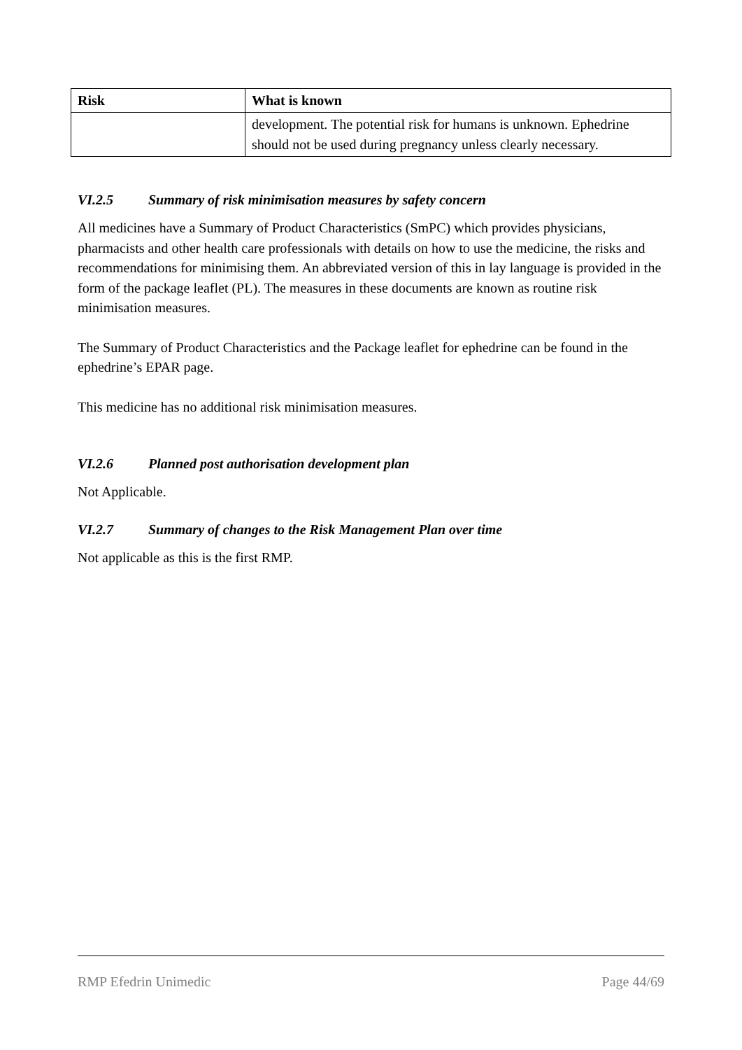| Risk | What is known |
| --- | --- |
| | development. The potential risk for humans is unknown. Ephedrine should not be used during pregnancy unless clearly necessary. |
VI.2.5 Summary of risk minimisation measures by safety concern
All medicines have a Summary of Product Characteristics (SmPC) which provides physicians, pharmacists and other health care professionals with details on how to use the medicine, the risks and recommendations for minimising them. An abbreviated version of this in lay language is provided in the form of the package leaflet (PL). The measures in these documents are known as routine risk minimisation measures.
The Summary of Product Characteristics and the Package leaflet for ephedrine can be found in the ephedrine’s EPAR page.
This medicine has no additional risk minimisation measures.
VI.2.6 Planned post authorisation development plan
Not Applicable.
VI.2.7 Summary of changes to the Risk Management Plan over time
Not applicable as this is the first RMP.
RMP Efedrin Unimedic Page 44/69